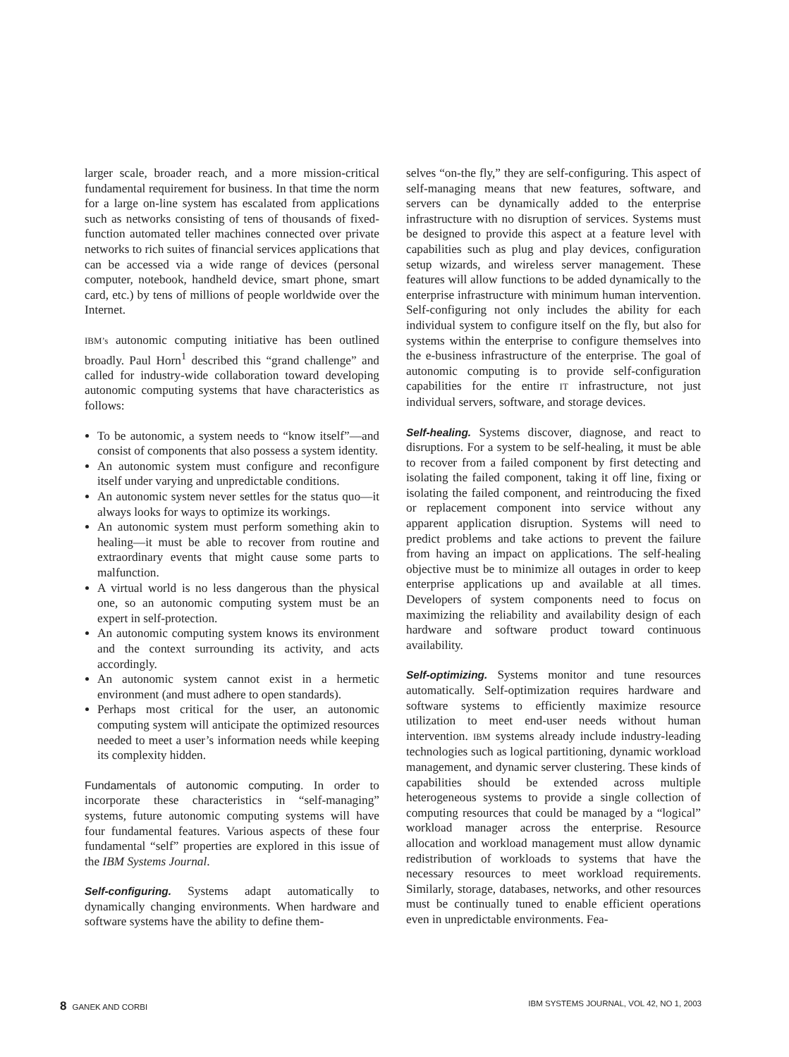larger scale, broader reach, and a more mission-critical fundamental requirement for business. In that time the norm for a large on-line system has escalated from applications such as networks consisting of tens of thousands of fixed-function automated teller machines connected over private networks to rich suites of financial services applications that can be accessed via a wide range of devices (personal computer, notebook, handheld device, smart phone, smart card, etc.) by tens of millions of people worldwide over the Internet.
IBM’s autonomic computing initiative has been outlined broadly. Paul Horn<sup>1</sup> described this “grand challenge” and called for industry-wide collaboration toward developing autonomic computing systems that have characteristics as follows:
To be autonomic, a system needs to “know itself”—and consist of components that also possess a system identity.
An autonomic system must configure and reconfigure itself under varying and unpredictable conditions.
An autonomic system never settles for the status quo—it always looks for ways to optimize its workings.
An autonomic system must perform something akin to healing—it must be able to recover from routine and extraordinary events that might cause some parts to malfunction.
A virtual world is no less dangerous than the physical one, so an autonomic computing system must be an expert in self-protection.
An autonomic computing system knows its environment and the context surrounding its activity, and acts accordingly.
An autonomic system cannot exist in a hermetic environment (and must adhere to open standards).
Perhaps most critical for the user, an autonomic computing system will anticipate the optimized resources needed to meet a user’s information needs while keeping its complexity hidden.
Fundamentals of autonomic computing. In order to incorporate these characteristics in “self-managing” systems, future autonomic computing systems will have four fundamental features. Various aspects of these four fundamental “self” properties are explored in this issue of the IBM Systems Journal.
Self-configuring. Systems adapt automatically to dynamically changing environments. When hardware and software systems have the ability to define them-
selves “on-the fly,” they are self-configuring. This aspect of self-managing means that new features, software, and servers can be dynamically added to the enterprise infrastructure with no disruption of services. Systems must be designed to provide this aspect at a feature level with capabilities such as plug and play devices, configuration setup wizards, and wireless server management. These features will allow functions to be added dynamically to the enterprise infrastructure with minimum human intervention. Self-configuring not only includes the ability for each individual system to configure itself on the fly, but also for systems within the enterprise to configure themselves into the e-business infrastructure of the enterprise. The goal of autonomic computing is to provide self-configuration capabilities for the entire IT infrastructure, not just individual servers, software, and storage devices.
Self-healing. Systems discover, diagnose, and react to disruptions. For a system to be self-healing, it must be able to recover from a failed component by first detecting and isolating the failed component, taking it off line, fixing or isolating the failed component, and reintroducing the fixed or replacement component into service without any apparent application disruption. Systems will need to predict problems and take actions to prevent the failure from having an impact on applications. The self-healing objective must be to minimize all outages in order to keep enterprise applications up and available at all times. Developers of system components need to focus on maximizing the reliability and availability design of each hardware and software product toward continuous availability.
Self-optimizing. Systems monitor and tune resources automatically. Self-optimization requires hardware and software systems to efficiently maximize resource utilization to meet end-user needs without human intervention. IBM systems already include industry-leading technologies such as logical partitioning, dynamic workload management, and dynamic server clustering. These kinds of capabilities should be extended across multiple heterogeneous systems to provide a single collection of computing resources that could be managed by a “logical” workload manager across the enterprise. Resource allocation and workload management must allow dynamic redistribution of workloads to systems that have the necessary resources to meet workload requirements. Similarly, storage, databases, networks, and other resources must be continually tuned to enable efficient operations even in unpredictable environments. Fea-
8 GANEK AND CORBI IBM SYSTEMS JOURNAL, VOL 42, NO 1, 2003